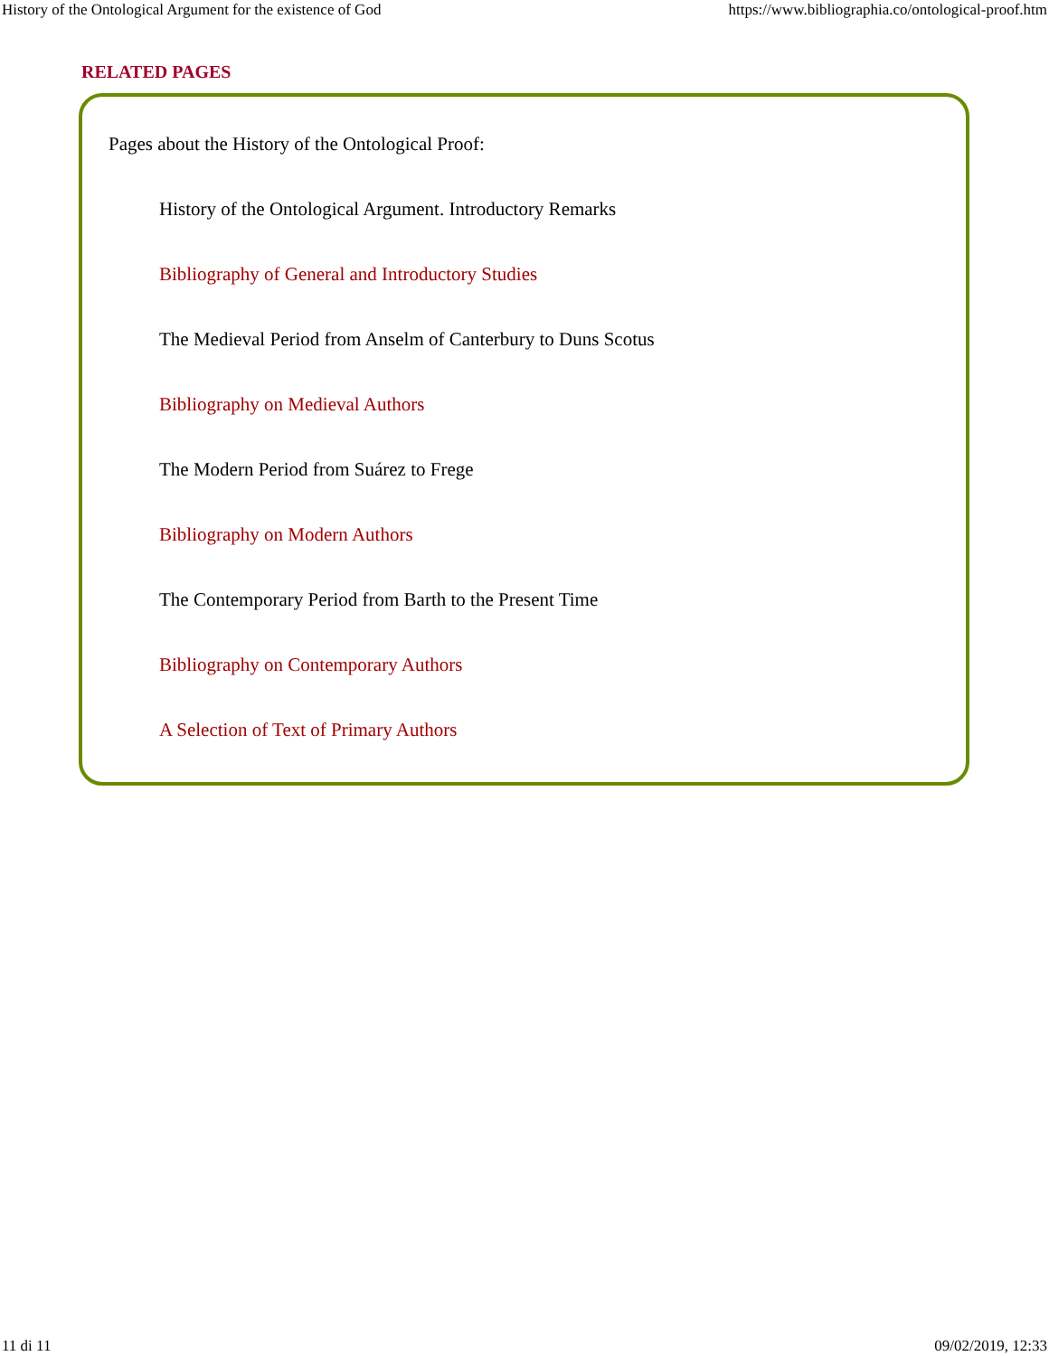History of the Ontological Argument for the existence of God https://www.bibliographia.co/ontological-proof.htm
RELATED PAGES
Pages about the History of the Ontological Proof:
History of the Ontological Argument. Introductory Remarks
Bibliography of General and Introductory Studies
The Medieval Period from Anselm of Canterbury to Duns Scotus
Bibliography on Medieval Authors
The Modern Period from Suárez to Frege
Bibliography on Modern Authors
The Contemporary Period from Barth to the Present Time
Bibliography on Contemporary Authors
A Selection of Text of Primary Authors
11 di 11 09/02/2019, 12:33